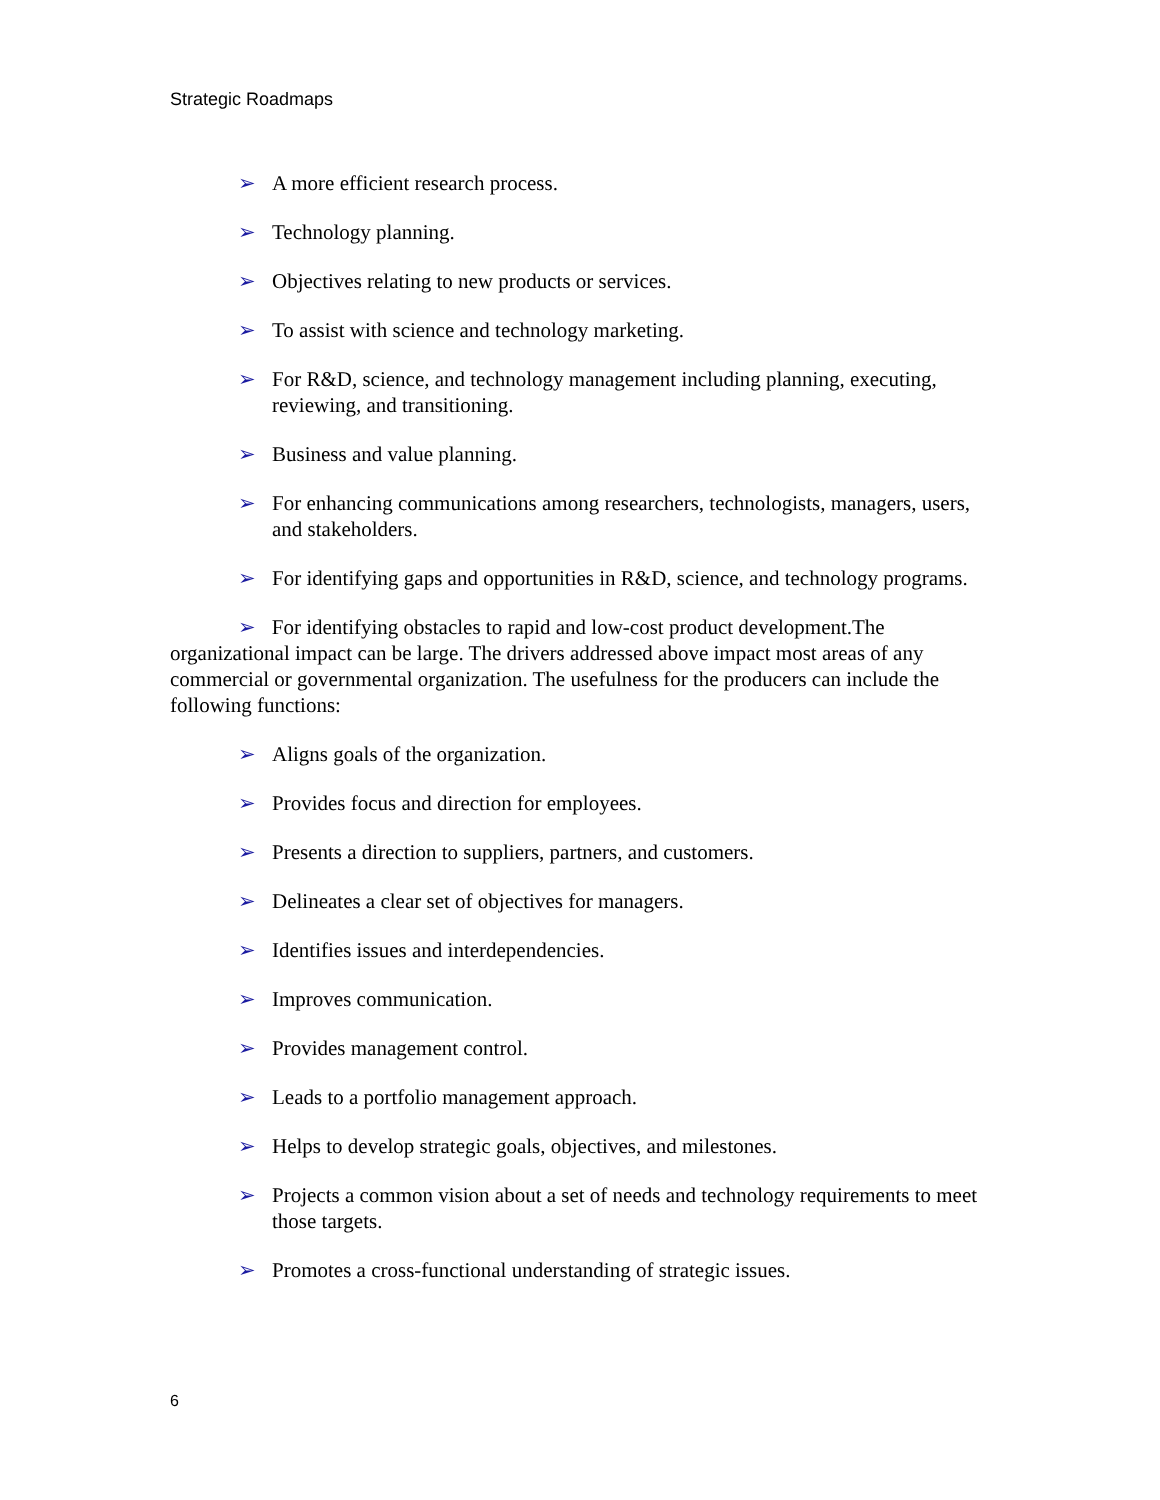Strategic Roadmaps
➢ A more efficient research process.
➢ Technology planning.
➢ Objectives relating to new products or services.
➢ To assist with science and technology marketing.
➢ For R&D, science, and technology management including planning, executing, reviewing, and transitioning.
➢ Business and value planning.
➢ For enhancing communications among researchers, technologists, managers, users, and stakeholders.
➢ For identifying gaps and opportunities in R&D, science, and technology programs.
➢ For identifying obstacles to rapid and low-cost product development.The organizational impact can be large. The drivers addressed above impact most areas of any commercial or governmental organization. The usefulness for the producers can include the following functions:
➢ Aligns goals of the organization.
➢ Provides focus and direction for employees.
➢ Presents a direction to suppliers, partners, and customers.
➢ Delineates a clear set of objectives for managers.
➢ Identifies issues and interdependencies.
➢ Improves communication.
➢ Provides management control.
➢ Leads to a portfolio management approach.
➢ Helps to develop strategic goals, objectives, and milestones.
➢ Projects a common vision about a set of needs and technology requirements to meet those targets.
➢ Promotes a cross-functional understanding of strategic issues.
6